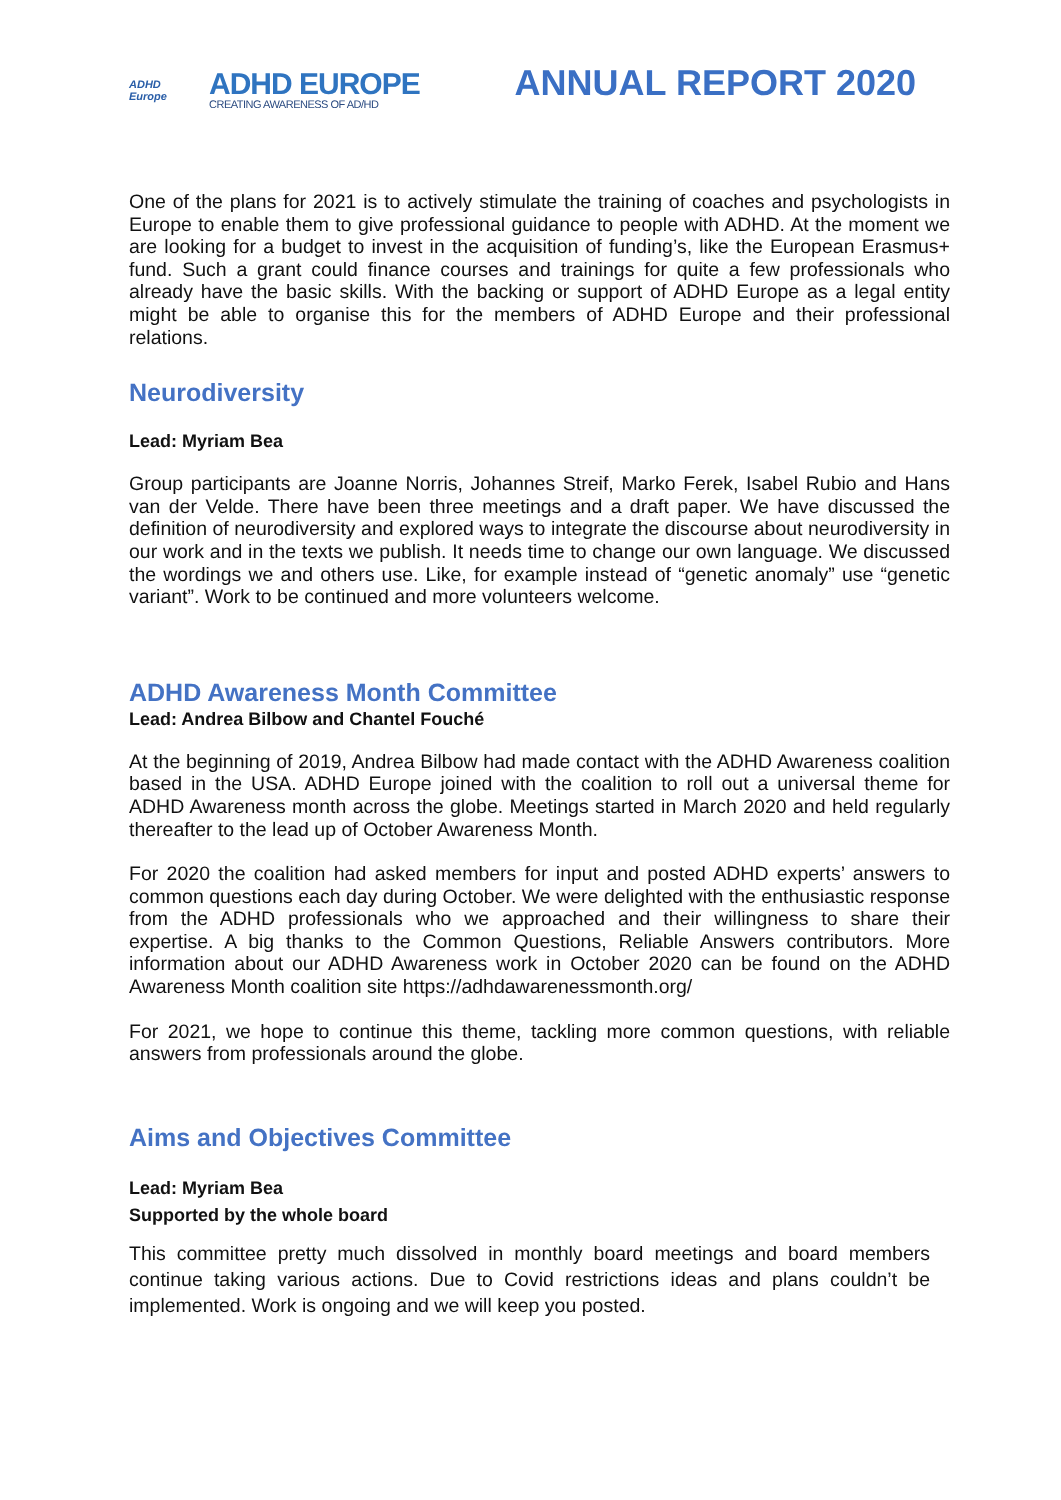ADHD
Europe
ADHD EUROPE
CREATING AWARENESS OF AD/HD
ANNUAL REPORT 2020
One of the plans for 2021 is to actively stimulate the training of coaches and psychologists in Europe to enable them to give professional guidance to people with ADHD. At the moment we are looking for a budget to invest in the acquisition of funding’s, like the European Erasmus+ fund. Such a grant could finance courses and trainings for quite a few professionals who already have the basic skills. With the backing or support of ADHD Europe as a legal entity might be able to organise this for the members of ADHD Europe and their professional relations.
Neurodiversity
Lead: Myriam Bea
Group participants are Joanne Norris, Johannes Streif, Marko Ferek, Isabel Rubio and Hans van der Velde. There have been three meetings and a draft paper. We have discussed the definition of neurodiversity and explored ways to integrate the discourse about neurodiversity in our work and in the texts we publish. It needs time to change our own language. We discussed the wordings we and others use. Like, for example instead of “genetic anomaly” use “genetic variant”. Work to be continued and more volunteers welcome.
ADHD Awareness Month Committee
Lead: Andrea Bilbow and Chantel Fouché
At the beginning of 2019, Andrea Bilbow had made contact with the ADHD Awareness coalition based in the USA. ADHD Europe joined with the coalition to roll out a universal theme for ADHD Awareness month across the globe. Meetings started in March 2020 and held regularly thereafter to the lead up of October Awareness Month.
For 2020 the coalition had asked members for input and posted ADHD experts’ answers to common questions each day during October. We were delighted with the enthusiastic response from the ADHD professionals who we approached and their willingness to share their expertise. A big thanks to the Common Questions, Reliable Answers contributors. More information about our ADHD Awareness work in October 2020 can be found on the ADHD Awareness Month coalition site https://adhdawarenessmonth.org/
For 2021, we hope to continue this theme, tackling more common questions, with reliable answers from professionals around the globe.
Aims and Objectives Committee
Lead: Myriam Bea
Supported by the whole board
This committee pretty much dissolved in monthly board meetings and board members continue taking various actions. Due to Covid restrictions ideas and plans couldn’t be implemented. Work is ongoing and we will keep you posted.